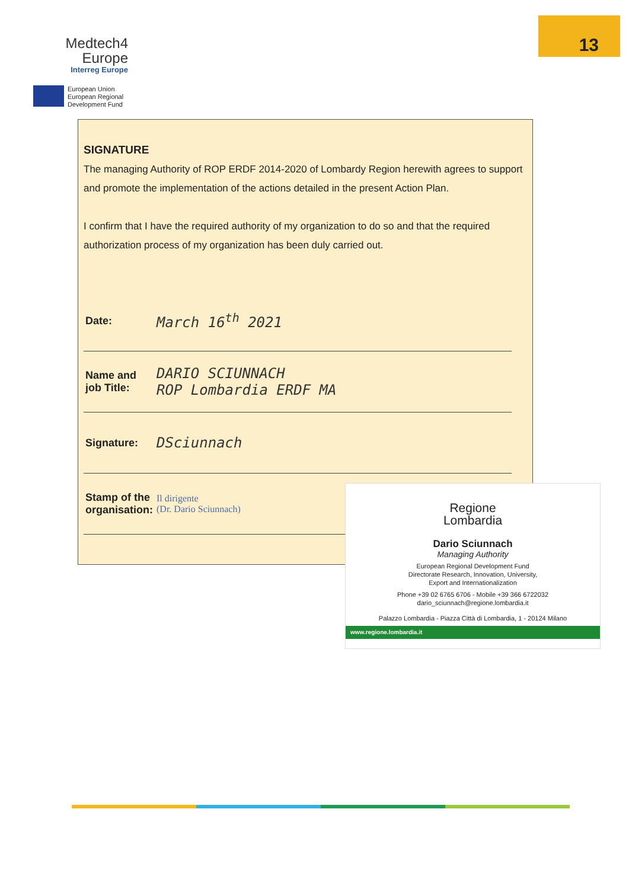Medtech4
Europe
Interreg Europe
European Union
European Regional
Development Fund
13
SIGNATURE
The managing Authority of ROP ERDF 2014-2020 of Lombardy Region herewith agrees to support and promote the implementation of the actions detailed in the present Action Plan.
I confirm that I have the required authority of my organization to do so and that the required authorization process of my organization has been duly carried out.
| Date: | March 16<sup>th</sup> 2021 |
| Name and job Title: | DARIO SCIUNNACH ROP Lombardia ERDF MA |
| Signature: | DSciunnach |
| Stamp of the organisation: | Il dirigente (Dr. Dario Sciunnach) |
Regione
Lombardia
Dario Sciunnach
Managing Authority
European Regional Development Fund
Directorate Research, Innovation, University,
Export and Internationalization
Phone +39 02 6765 6706 - Mobile +39 366 6722032
dario_sciunnach@regione.lombardia.it
Palazzo Lombardia - Piazza Città di Lombardia, 1 - 20124 Milano
www.regione.lombardia.it